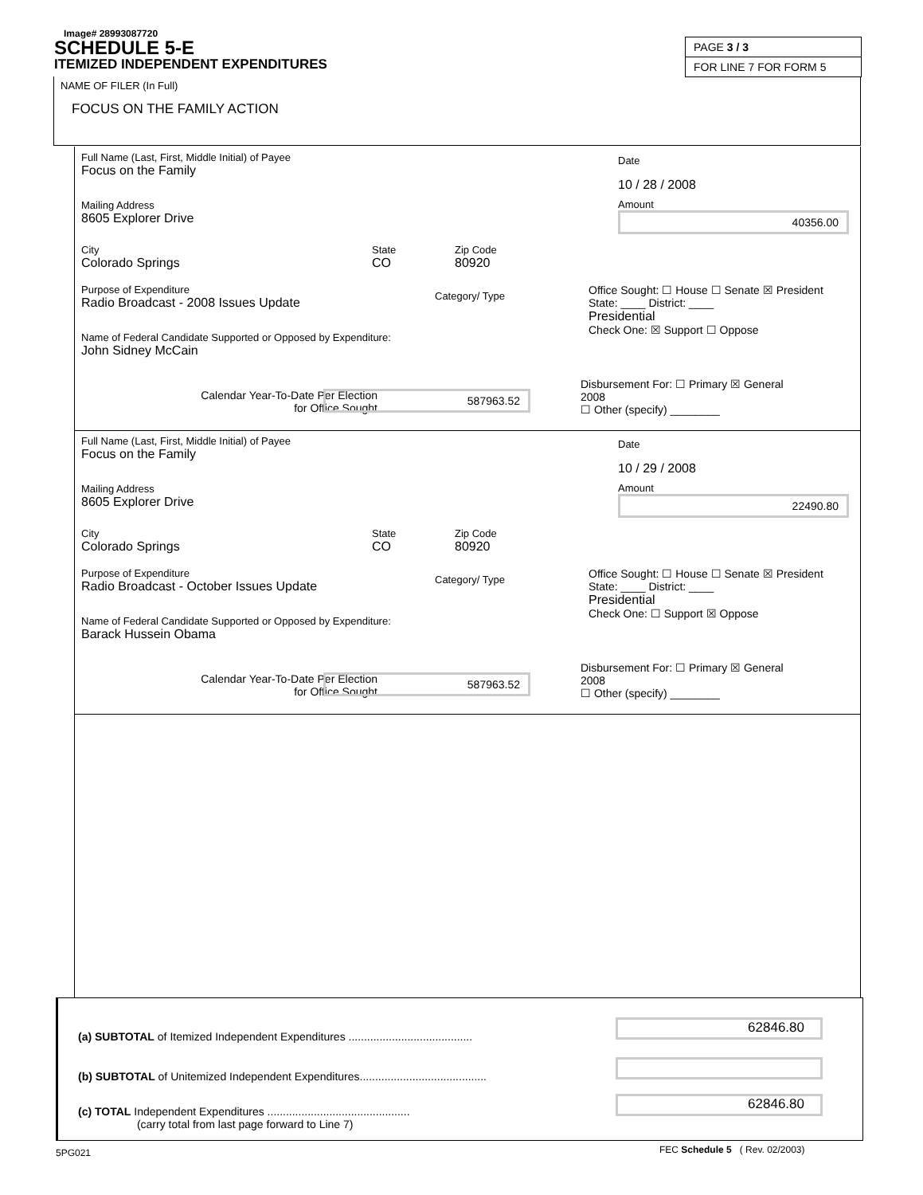Image# 28993087720
SCHEDULE 5-E
ITEMIZED INDEPENDENT EXPENDITURES
PAGE 3 / 3
FOR LINE 7 FOR FORM 5
NAME OF FILER (In Full)
FOCUS ON THE FAMILY ACTION
Full Name (Last, First, Middle Initial) of Payee
Focus on the Family
Mailing Address
8605 Explorer Drive
City
Colorado Springs
State
CO
Zip Code
80920
Date
10 / 28 / 2008
Amount
40356.00
Purpose of Expenditure
Radio Broadcast - 2008 Issues Update
Category/ Type
Name of Federal Candidate Supported or Opposed by Expenditure:
John Sidney McCain
Office Sought: ☐ House ☐ Senate ☒ President State: ____ District: ____
Presidential
Check One: ☒ Support ☐ Oppose
Calendar Year-To-Date Per Election
for Office Sought
587963.52
Disbursement For: ☐ Primary ☒ General
2008
☐ Other (specify) ________
Full Name (Last, First, Middle Initial) of Payee
Focus on the Family
Mailing Address
8605 Explorer Drive
City
Colorado Springs
State
CO
Zip Code
80920
Date
10 / 29 / 2008
Amount
22490.80
Purpose of Expenditure
Radio Broadcast - October Issues Update
Category/ Type
Name of Federal Candidate Supported or Opposed by Expenditure:
Barack Hussein Obama
Office Sought: ☐ House ☐ Senate ☒ President State: ____ District: ____
Presidential
Check One: ☐ Support ☒ Oppose
Calendar Year-To-Date Per Election
for Office Sought
587963.52
Disbursement For: ☐ Primary ☒ General
2008
☐ Other (specify) ________
(a) SUBTOTAL of Itemized Independent Expenditures ........................................
62846.80
(b) SUBTOTAL of Unitemized Independent Expenditures.........................................
(c) TOTAL Independent Expenditures ..............................................
(carry total from last page forward to Line 7)
62846.80
5PG021
FEC Schedule 5 ( Rev. 02/2003)